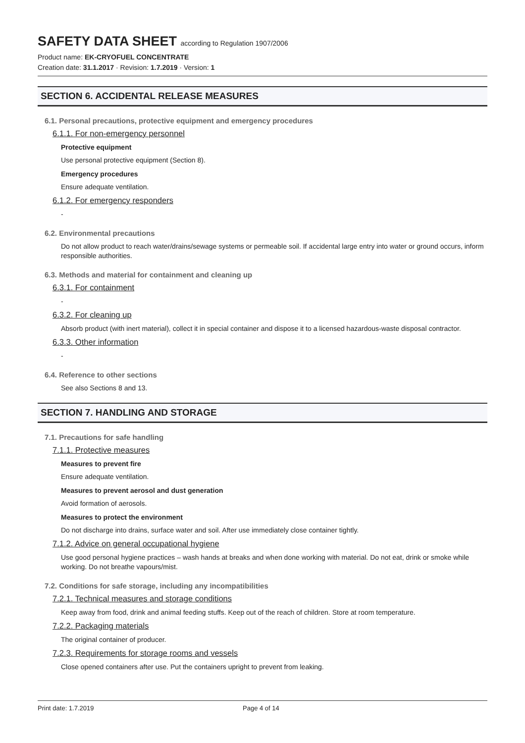SAFETY DATA SHEET according to Regulation 1907/2006
Product name: EK-CRYOFUEL CONCENTRATE
Creation date: 31.1.2017 · Revision: 1.7.2019 · Version: 1
SECTION 6. ACCIDENTAL RELEASE MEASURES
6.1. Personal precautions, protective equipment and emergency procedures
6.1.1. For non-emergency personnel
Protective equipment
Use personal protective equipment (Section 8).
Emergency procedures
Ensure adequate ventilation.
6.1.2. For emergency responders
-
6.2. Environmental precautions
Do not allow product to reach water/drains/sewage systems or permeable soil. If accidental large entry into water or ground occurs, inform responsible authorities.
6.3. Methods and material for containment and cleaning up
6.3.1. For containment
-
6.3.2. For cleaning up
Absorb product (with inert material), collect it in special container and dispose it to a licensed hazardous-waste disposal contractor.
6.3.3. Other information
-
6.4. Reference to other sections
See also Sections 8 and 13.
SECTION 7. HANDLING AND STORAGE
7.1. Precautions for safe handling
7.1.1. Protective measures
Measures to prevent fire
Ensure adequate ventilation.
Measures to prevent aerosol and dust generation
Avoid formation of aerosols.
Measures to protect the environment
Do not discharge into drains, surface water and soil. After use immediately close container tightly.
7.1.2. Advice on general occupational hygiene
Use good personal hygiene practices – wash hands at breaks and when done working with material. Do not eat, drink or smoke while working. Do not breathe vapours/mist.
7.2. Conditions for safe storage, including any incompatibilities
7.2.1. Technical measures and storage conditions
Keep away from food, drink and animal feeding stuffs. Keep out of the reach of children. Store at room temperature.
7.2.2. Packaging materials
The original container of producer.
7.2.3. Requirements for storage rooms and vessels
Close opened containers after use. Put the containers upright to prevent from leaking.
Print date: 1.7.2019 Page 4 of 14